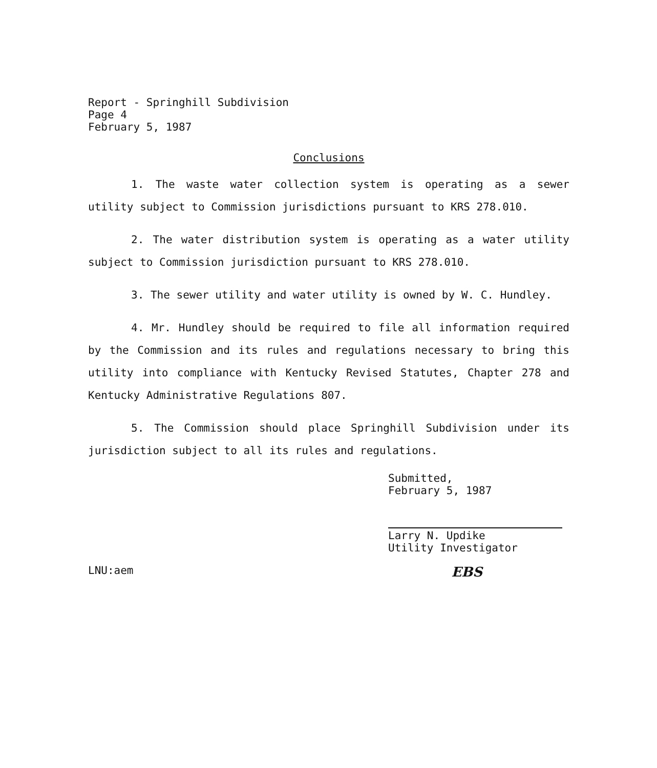Report - Springhill Subdivision
Page 4
February 5, 1987
Conclusions
1. The waste water collection system is operating as a sewer utility subject to Commission jurisdictions pursuant to KRS 278.010.
2. The water distribution system is operating as a water utility subject to Commission jurisdiction pursuant to KRS 278.010.
3. The sewer utility and water utility is owned by W. C. Hundley.
4. Mr. Hundley should be required to file all information required by the Commission and its rules and regulations necessary to bring this utility into compliance with Kentucky Revised Statutes, Chapter 278 and Kentucky Administrative Regulations 807.
5. The Commission should place Springhill Subdivision under its jurisdiction subject to all its rules and regulations.
Submitted,
February 5, 1987
Larry N. Updike
Utility Investigator
LNU:aem EBS